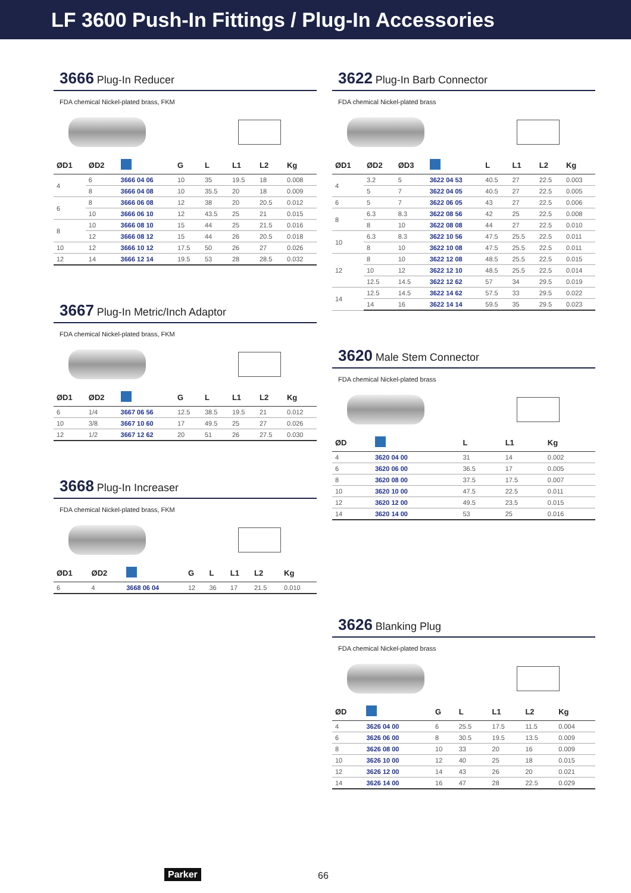LF 3600 Push-In Fittings / Plug-In Accessories
3666 Plug-In Reducer
FDA chemical Nickel-plated brass, FKM
| ØD1 | ØD2 | | G | L | L1 | L2 | Kg |
| --- | --- | --- | --- | --- | --- | --- | --- |
| 4 | 6 | 3666 04 06 | 10 | 35 | 19.5 | 18 | 0.008 |
| | 8 | 3666 04 08 | 10 | 35.5 | 20 | 18 | 0.009 |
| 6 | 8 | 3666 06 08 | 12 | 38 | 20 | 20.5 | 0.012 |
| | 10 | 3666 06 10 | 12 | 43.5 | 25 | 21 | 0.015 |
| 8 | 10 | 3666 08 10 | 15 | 44 | 25 | 21.5 | 0.016 |
| | 12 | 3666 08 12 | 15 | 44 | 26 | 20.5 | 0.018 |
| 10 | 12 | 3666 10 12 | 17.5 | 50 | 26 | 27 | 0.026 |
| 12 | 14 | 3666 12 14 | 19.5 | 53 | 28 | 28.5 | 0.032 |
3667 Plug-In Metric/Inch Adaptor
FDA chemical Nickel-plated brass, FKM
| ØD1 | ØD2 | | G | L | L1 | L2 | Kg |
| --- | --- | --- | --- | --- | --- | --- | --- |
| 6 | 1/4 | 3667 06 56 | 12.5 | 38.5 | 19.5 | 21 | 0.012 |
| 10 | 3/8 | 3667 10 60 | 17 | 49.5 | 25 | 27 | 0.026 |
| 12 | 1/2 | 3667 12 62 | 20 | 51 | 26 | 27.5 | 0.030 |
3668 Plug-In Increaser
FDA chemical Nickel-plated brass, FKM
| ØD1 | ØD2 | | G | L | L1 | L2 | Kg |
| --- | --- | --- | --- | --- | --- | --- | --- |
| 6 | 4 | 3668 06 04 | 12 | 36 | 17 | 21.5 | 0.010 |
3622 Plug-In Barb Connector
FDA chemical Nickel-plated brass
| ØD1 | ØD2 | ØD3 | | L | L1 | L2 | Kg |
| --- | --- | --- | --- | --- | --- | --- | --- |
| 4 | 3.2 | 5 | 3622 04 53 | 40.5 | 27 | 22.5 | 0.003 |
| | 5 | 7 | 3622 04 05 | 40.5 | 27 | 22.5 | 0.005 |
| 6 | 5 | 7 | 3622 06 05 | 43 | 27 | 22.5 | 0.006 |
| 8 | 6.3 | 8.3 | 3622 08 56 | 42 | 25 | 22.5 | 0.008 |
| | 8 | 10 | 3622 08 08 | 44 | 27 | 22.5 | 0.010 |
| 10 | 6.3 | 8.3 | 3622 10 56 | 47.5 | 25.5 | 22.5 | 0.011 |
| | 8 | 10 | 3622 10 08 | 47.5 | 25.5 | 22.5 | 0.011 |
| 12 | 8 | 10 | 3622 12 08 | 48.5 | 25.5 | 22.5 | 0.015 |
| | 10 | 12 | 3622 12 10 | 48.5 | 25.5 | 22.5 | 0.014 |
| | 12.5 | 14.5 | 3622 12 62 | 57 | 34 | 29.5 | 0.019 |
| 14 | 12.5 | 14.5 | 3622 14 62 | 57.5 | 33 | 29.5 | 0.022 |
| | 14 | 16 | 3622 14 14 | 59.5 | 35 | 29.5 | 0.023 |
3620 Male Stem Connector
FDA chemical Nickel-plated brass
| ØD | | L | L1 | Kg |
| --- | --- | --- | --- | --- |
| 4 | 3620 04 00 | 31 | 14 | 0.002 |
| 6 | 3620 06 00 | 36.5 | 17 | 0.005 |
| 8 | 3620 08 00 | 37.5 | 17.5 | 0.007 |
| 10 | 3620 10 00 | 47.5 | 22.5 | 0.011 |
| 12 | 3620 12 00 | 49.5 | 23.5 | 0.015 |
| 14 | 3620 14 00 | 53 | 25 | 0.016 |
3626 Blanking Plug
FDA chemical Nickel-plated brass
| ØD | | G | L | L1 | L2 | Kg |
| --- | --- | --- | --- | --- | --- | --- |
| 4 | 3626 04 00 | 6 | 25.5 | 17.5 | 11.5 | 0.004 |
| 6 | 3626 06 00 | 8 | 30.5 | 19.5 | 13.5 | 0.009 |
| 8 | 3626 08 00 | 10 | 33 | 20 | 16 | 0.009 |
| 10 | 3626 10 00 | 12 | 40 | 25 | 18 | 0.015 |
| 12 | 3626 12 00 | 14 | 43 | 26 | 20 | 0.021 |
| 14 | 3626 14 00 | 16 | 47 | 28 | 22.5 | 0.029 |
Parker 66